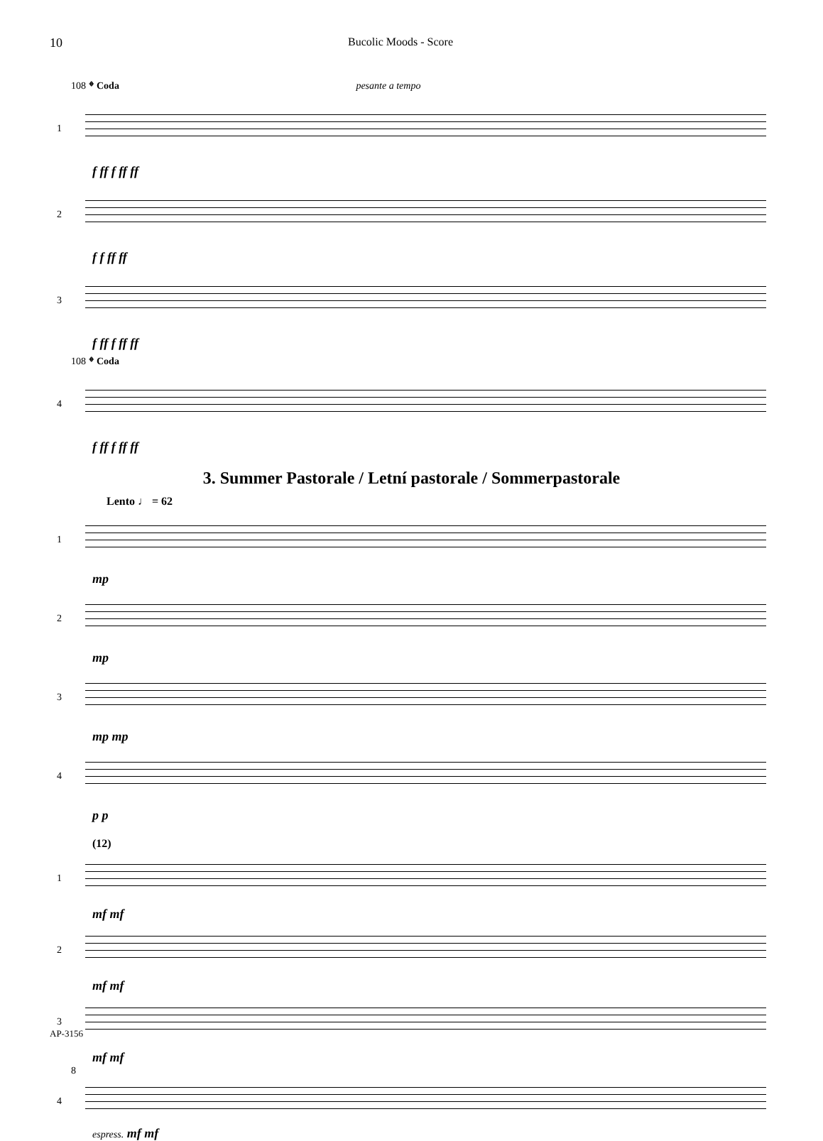10 Bucolic Moods - Score
108 𝄌 Coda pesante a tempo
1
f ff f ff ff
2
f f ff ff
3
f ff f ff ff
108 𝄌 Coda
4
f ff f ff ff
3. Summer Pastorale / Letní pastorale / Sommerpastorale
Lento ♩ = 62
1
mp
2
mp
3
mp mp
4
p p
(12)
1
mf mf
2
mf mf
3
mf mf
8
4
espress. mf mf
AP-3156